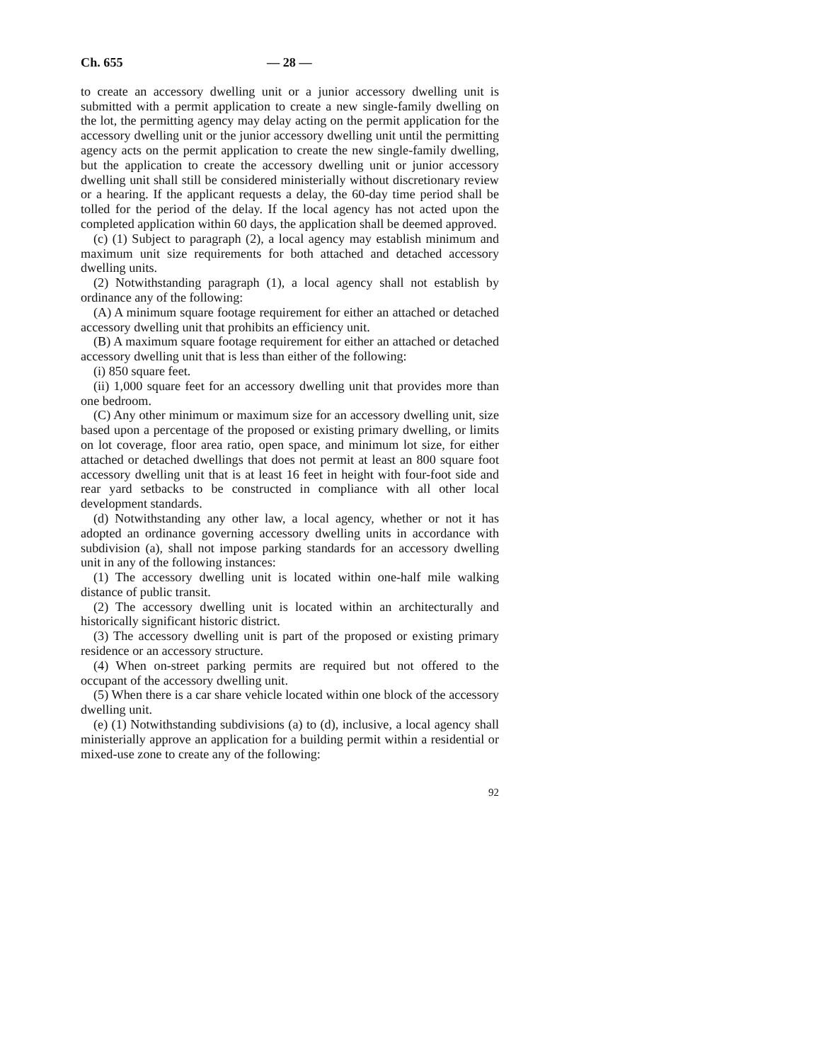Ch. 655 — 28 —
to create an accessory dwelling unit or a junior accessory dwelling unit is submitted with a permit application to create a new single-family dwelling on the lot, the permitting agency may delay acting on the permit application for the accessory dwelling unit or the junior accessory dwelling unit until the permitting agency acts on the permit application to create the new single-family dwelling, but the application to create the accessory dwelling unit or junior accessory dwelling unit shall still be considered ministerially without discretionary review or a hearing. If the applicant requests a delay, the 60-day time period shall be tolled for the period of the delay. If the local agency has not acted upon the completed application within 60 days, the application shall be deemed approved.
(c) (1) Subject to paragraph (2), a local agency may establish minimum and maximum unit size requirements for both attached and detached accessory dwelling units.
(2) Notwithstanding paragraph (1), a local agency shall not establish by ordinance any of the following:
(A) A minimum square footage requirement for either an attached or detached accessory dwelling unit that prohibits an efficiency unit.
(B) A maximum square footage requirement for either an attached or detached accessory dwelling unit that is less than either of the following:
(i) 850 square feet.
(ii) 1,000 square feet for an accessory dwelling unit that provides more than one bedroom.
(C) Any other minimum or maximum size for an accessory dwelling unit, size based upon a percentage of the proposed or existing primary dwelling, or limits on lot coverage, floor area ratio, open space, and minimum lot size, for either attached or detached dwellings that does not permit at least an 800 square foot accessory dwelling unit that is at least 16 feet in height with four-foot side and rear yard setbacks to be constructed in compliance with all other local development standards.
(d) Notwithstanding any other law, a local agency, whether or not it has adopted an ordinance governing accessory dwelling units in accordance with subdivision (a), shall not impose parking standards for an accessory dwelling unit in any of the following instances:
(1) The accessory dwelling unit is located within one-half mile walking distance of public transit.
(2) The accessory dwelling unit is located within an architecturally and historically significant historic district.
(3) The accessory dwelling unit is part of the proposed or existing primary residence or an accessory structure.
(4) When on-street parking permits are required but not offered to the occupant of the accessory dwelling unit.
(5) When there is a car share vehicle located within one block of the accessory dwelling unit.
(e) (1) Notwithstanding subdivisions (a) to (d), inclusive, a local agency shall ministerially approve an application for a building permit within a residential or mixed-use zone to create any of the following:
92